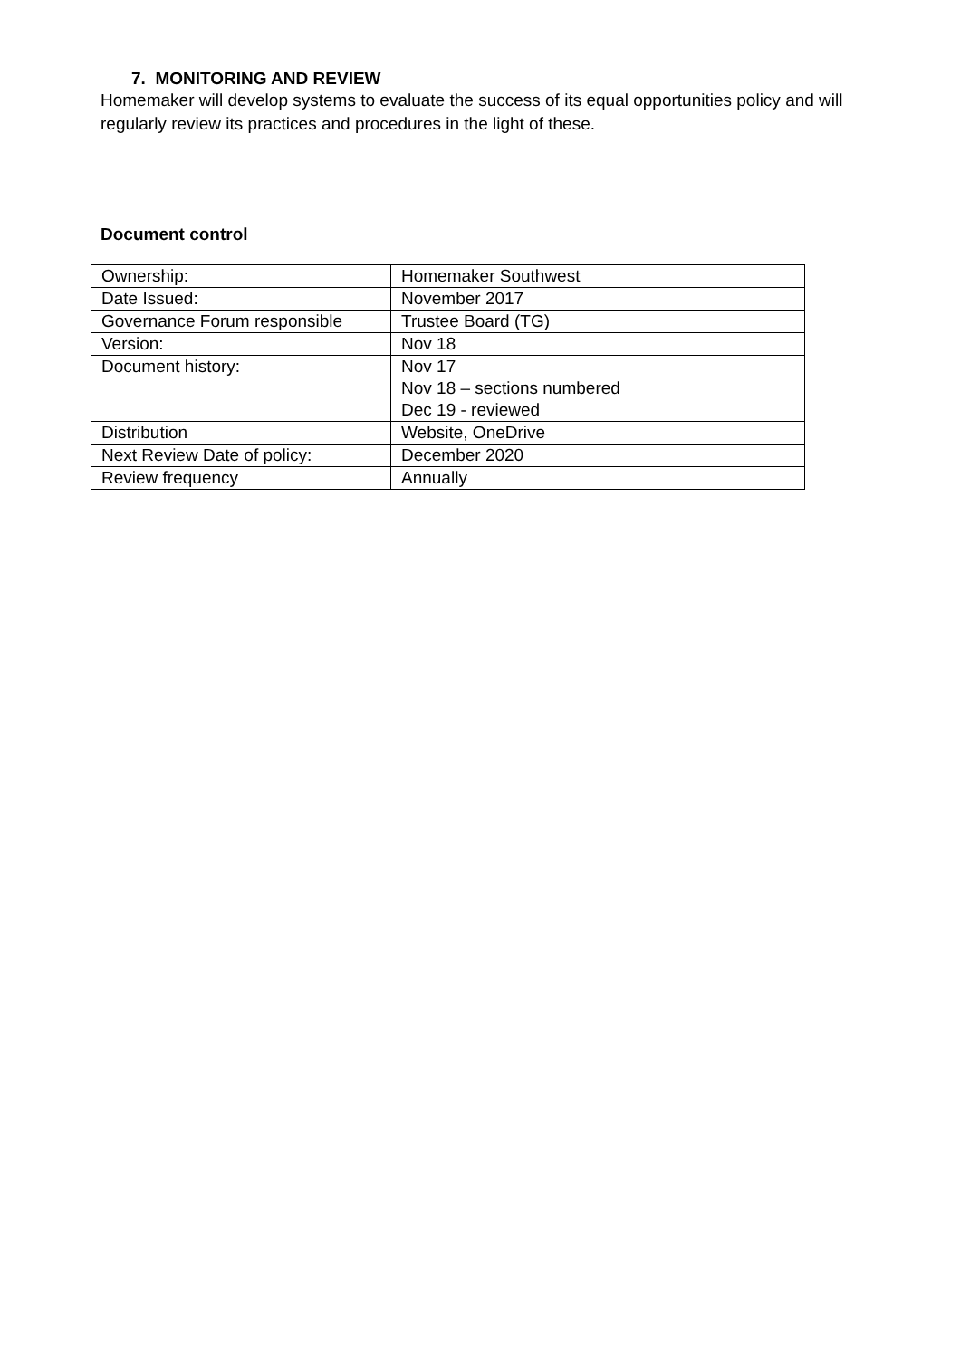7. MONITORING AND REVIEW
Homemaker will develop systems to evaluate the success of its equal opportunities policy and will regularly review its practices and procedures in the light of these.
Document control
| Ownership: | Homemaker Southwest |
| Date Issued: | November 2017 |
| Governance Forum responsible | Trustee Board (TG) |
| Version: | Nov 18 |
| Document history: | Nov 17 Nov 18 – sections numbered Dec 19 - reviewed |
| Distribution | Website, OneDrive |
| Next Review Date of policy: | December 2020 |
| Review frequency | Annually |